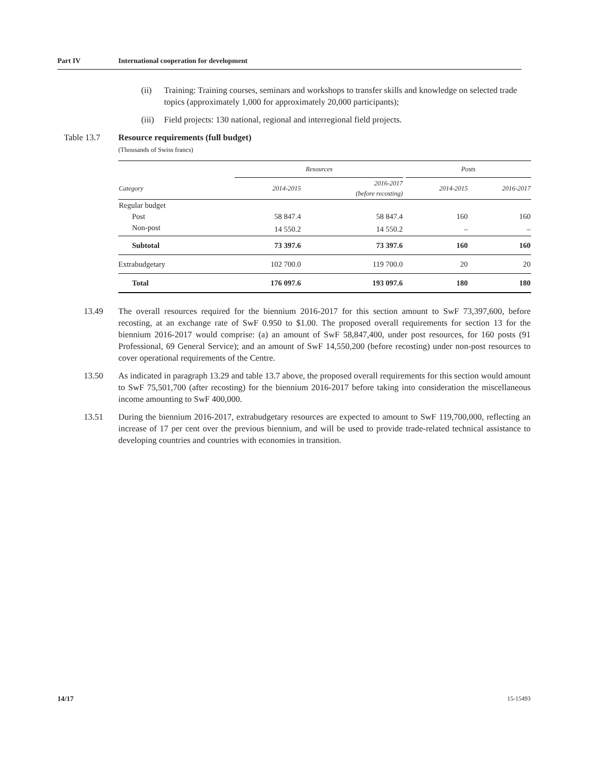Part IV International cooperation for development
(ii) Training: Training courses, seminars and workshops to transfer skills and knowledge on selected trade topics (approximately 1,000 for approximately 20,000 participants);
(iii)
Field projects: 130 national, regional and interregional field projects.
Table 13.7 Resource requirements (full budget)
(Thousands of Swiss francs)
| | Resources | | | Posts | |
| --- | --- | --- | --- | --- | --- |
| Category | 2014-2015 | 2016-2017 (before recosting) | | 2014-2015 | 2016-2017 |
| Regular budget | | | | | |
| Post | 58 847.4 | 58 847.4 | | 160 | 160 |
| Non-post | 14 550.2 | 14 550.2 | | – | – |
| Subtotal | 73 397.6 | 73 397.6 | | 160 | 160 |
| Extrabudgetary | 102 700.0 | 119 700.0 | | 20 | 20 |
| Total | 176 097.6 | 193 097.6 | | 180 | 180 |
13.49 The overall resources required for the biennium 2016-2017 for this section amount to SwF 73,397,600, before recosting, at an exchange rate of SwF 0.950 to $1.00. The proposed overall requirements for section 13 for the biennium 2016-2017 would comprise: (a) an amount of SwF 58,847,400, under post resources, for 160 posts (91 Professional, 69 General Service); and an amount of SwF 14,550,200 (before recosting) under non-post resources to cover operational requirements of the Centre.
13.50 As indicated in paragraph 13.29 and table 13.7 above, the proposed overall requirements for this section would amount to SwF 75,501,700 (after recosting) for the biennium 2016-2017 before taking into consideration the miscellaneous income amounting to SwF 400,000.
13.51 During the biennium 2016-2017, extrabudgetary resources are expected to amount to SwF 119,700,000, reflecting an increase of 17 per cent over the previous biennium, and will be used to provide trade-related technical assistance to developing countries and countries with economies in transition.
14/17 15-15493